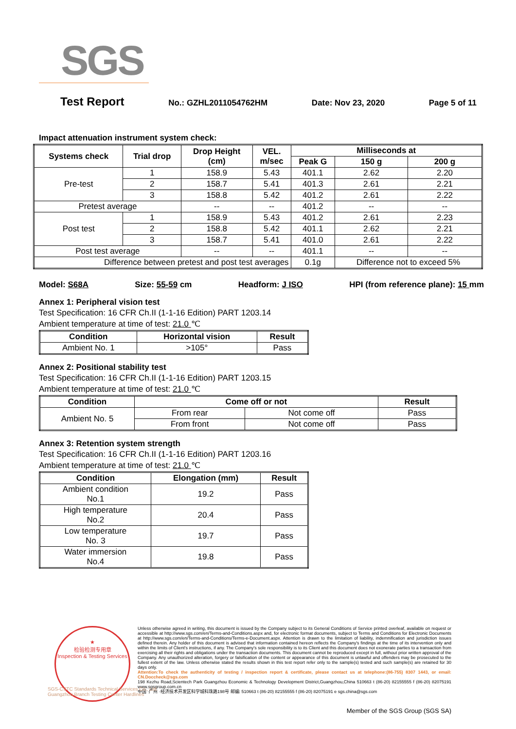SGS
Test Report No.: GZHL2011054762HM Date: Nov 23, 2020 Page 5 of 11
Impact attenuation instrument system check:
| Systems check | Trial drop | Drop Height (cm) | VEL. m/sec | Milliseconds at | | |
| --- | --- | --- | --- | --- | --- | --- |
| | | | | Peak G | 150 g | 200 g |
| Pre-test | 1 | 158.9 | 5.43 | 401.1 | 2.62 | 2.20 |
| | 2 | 158.7 | 5.41 | 401.3 | 2.61 | 2.21 |
| | 3 | 158.8 | 5.42 | 401.2 | 2.61 | 2.22 |
| Pretest average | | -- | -- | 401.2 | -- | -- |
| Post test | 1 | 158.9 | 5.43 | 401.2 | 2.61 | 2.23 |
| | 2 | 158.8 | 5.42 | 401.1 | 2.62 | 2.21 |
| | 3 | 158.7 | 5.41 | 401.0 | 2.61 | 2.22 |
| Post test average | | -- | -- | 401.1 | -- | -- |
| Difference between pretest and post test averages | | | | 0.1g | Difference not to exceed 5% | |
Model: S68A Size: 55-59 cm Headform: J ISO HPI (from reference plane): 15 mm
Annex 1: Peripheral vision test
Test Specification: 16 CFR Ch.II (1-1-16 Edition) PART 1203.14
Ambient temperature at time of test: 21.0 ℃
| Condition | Horizontal vision | Result |
| --- | --- | --- |
| Ambient No. 1 | >105° | Pass |
Annex 2: Positional stability test
Test Specification: 16 CFR Ch.II (1-1-16 Edition) PART 1203.15
Ambient temperature at time of test: 21.0 ℃
| Condition | Come off or not | | Result |
| --- | --- | --- | --- |
| Ambient No. 5 | From rear | Not come off | Pass |
| | From front | Not come off | Pass |
Annex 3: Retention system strength
Test Specification: 16 CFR Ch.II (1-1-16 Edition) PART 1203.16
Ambient temperature at time of test: 21.0 ℃
| Condition | Elongation (mm) | Result |
| --- | --- | --- |
| Ambient condition No.1 | 19.2 | Pass |
| High temperature No.2 | 20.4 | Pass |
| Low temperature No. 3 | 19.7 | Pass |
| Water immersion No.4 | 19.8 | Pass |
★
检验检测专用章
Inspection & Testing Services
Unless otherwise agreed in writing, this document is issued by the Company subject to its General Conditions of Service printed overleaf, available on request or accessible at http://www.sgs.com/en/Terms-and-Conditions.aspx and, for electronic format documents, subject to Terms and Conditions for Electronic Documents at http://www.sgs.com/en/Terms-and-Conditions/Terms-e-Document.aspx. Attention is drawn to the limitation of liability, indemnification and jurisdiction issues defined therein. Any holder of this document is advised that information contained hereon reflects the Company's findings at the time of its intervention only and within the limits of Client's instructions, if any. The Company's sole responsibility is to its Client and this document does not exonerate parties to a transaction from exercising all their rights and obligations under the transaction documents. This document cannot be reproduced except in full, without prior written approval of the Company. Any unauthorized alteration, forgery or falsification of the content or appearance of this document is unlawful and offenders may be prosecuted to the fullest extent of the law. Unless otherwise stated the results shown in this test report refer only to the sample(s) tested and such sample(s) are retained for 30 days only.
Attention:To check the authenticity of testing / inspection report & certificate, please contact us at telephone:(86-755) 8307 1443, or email: CN.Doccheck@sgs.com
198 Kezhu Road,Scientech Park Guangzhou Economic & Technology Development District,Guangzhou,China 510663 t (86-20) 82155555 f (86-20) 82075191 www.sgsgroup.com.cn
中国 ·广州 ·经济技术开发区科学城科珠路198号 邮编: 510663 t (86-20) 82155555 f (86-20) 82075191 e sgs.china@sgs.com
SGS-CSTC Standards Technical Services Co., Ltd.
Guangzhou Branch Testing Center Hardlines
Member of the SGS Group (SGS SA)